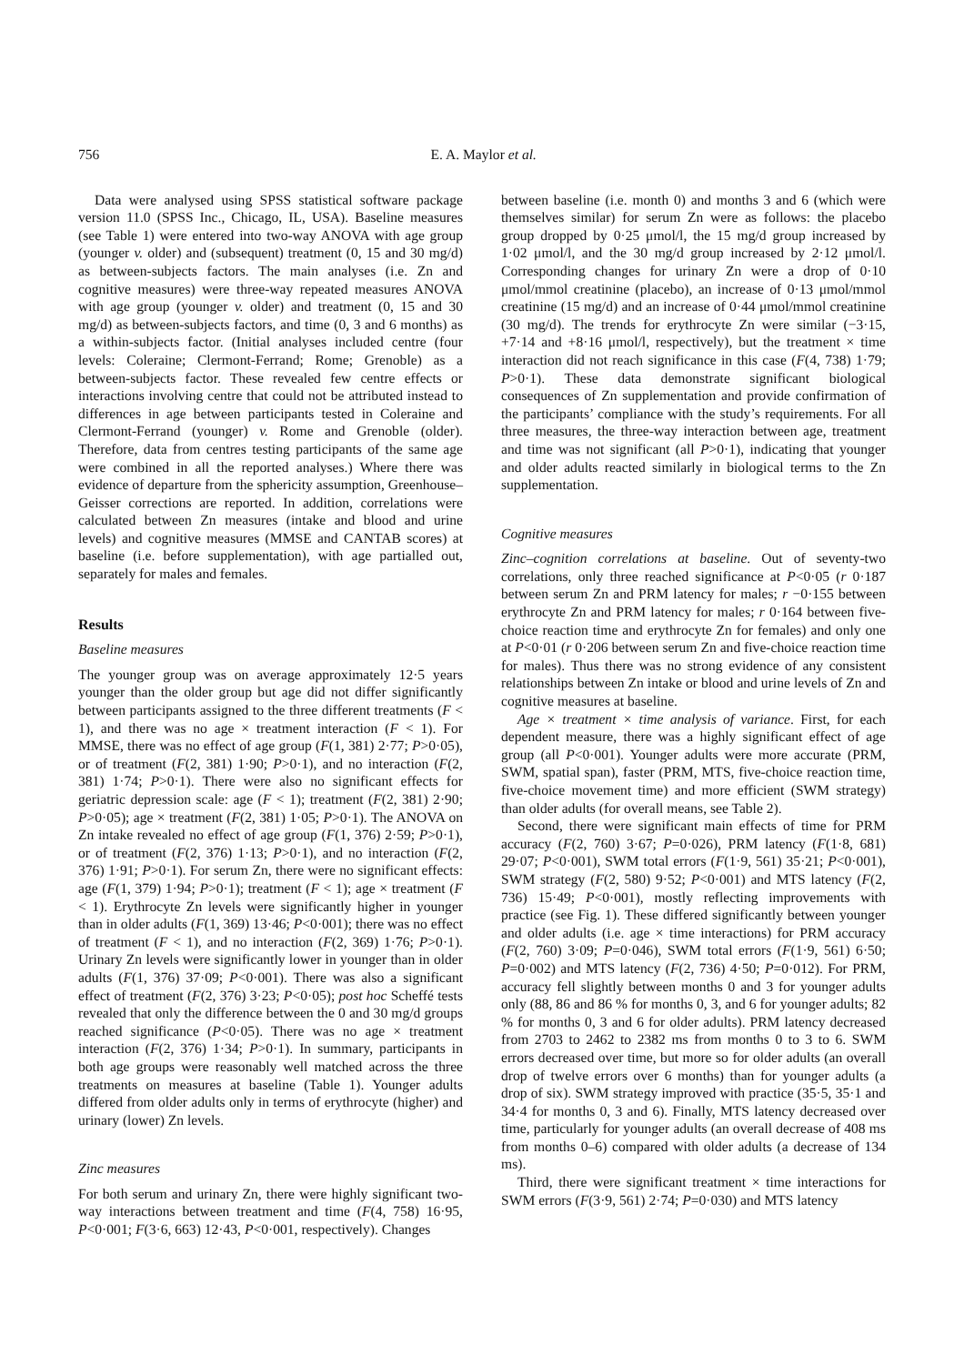756 E. A. Maylor et al.
Data were analysed using SPSS statistical software package version 11.0 (SPSS Inc., Chicago, IL, USA). Baseline measures (see Table 1) were entered into two-way ANOVA with age group (younger v. older) and (subsequent) treatment (0, 15 and 30 mg/d) as between-subjects factors. The main analyses (i.e. Zn and cognitive measures) were three-way repeated measures ANOVA with age group (younger v. older) and treatment (0, 15 and 30 mg/d) as between-subjects factors, and time (0, 3 and 6 months) as a within-subjects factor. (Initial analyses included centre (four levels: Coleraine; Clermont-Ferrand; Rome; Grenoble) as a between-subjects factor. These revealed few centre effects or interactions involving centre that could not be attributed instead to differences in age between participants tested in Coleraine and Clermont-Ferrand (younger) v. Rome and Grenoble (older). Therefore, data from centres testing participants of the same age were combined in all the reported analyses.) Where there was evidence of departure from the sphericity assumption, Greenhouse–Geisser corrections are reported. In addition, correlations were calculated between Zn measures (intake and blood and urine levels) and cognitive measures (MMSE and CANTAB scores) at baseline (i.e. before supplementation), with age partialled out, separately for males and females.
Results
Baseline measures
The younger group was on average approximately 12·5 years younger than the older group but age did not differ significantly between participants assigned to the three different treatments (F < 1), and there was no age × treatment interaction (F < 1). For MMSE, there was no effect of age group (F(1, 381) 2·77; P>0·05), or of treatment (F(2, 381) 1·90; P>0·1), and no interaction (F(2, 381) 1·74; P>0·1). There were also no significant effects for geriatric depression scale: age (F < 1); treatment (F(2, 381) 2·90; P>0·05); age × treatment (F(2, 381) 1·05; P>0·1). The ANOVA on Zn intake revealed no effect of age group (F(1, 376) 2·59; P>0·1), or of treatment (F(2, 376) 1·13; P>0·1), and no interaction (F(2, 376) 1·91; P>0·1). For serum Zn, there were no significant effects: age (F(1, 379) 1·94; P>0·1); treatment (F < 1); age × treatment (F < 1). Erythrocyte Zn levels were significantly higher in younger than in older adults (F(1, 369) 13·46; P<0·001); there was no effect of treatment (F < 1), and no interaction (F(2, 369) 1·76; P>0·1). Urinary Zn levels were significantly lower in younger than in older adults (F(1, 376) 37·09; P<0·001). There was also a significant effect of treatment (F(2, 376) 3·23; P<0·05); post hoc Scheffé tests revealed that only the difference between the 0 and 30 mg/d groups reached significance (P<0·05). There was no age × treatment interaction (F(2, 376) 1·34; P>0·1). In summary, participants in both age groups were reasonably well matched across the three treatments on measures at baseline (Table 1). Younger adults differed from older adults only in terms of erythrocyte (higher) and urinary (lower) Zn levels.
Zinc measures
For both serum and urinary Zn, there were highly significant two-way interactions between treatment and time (F(4, 758) 16·95, P<0·001; F(3·6, 663) 12·43, P<0·001, respectively). Changes
between baseline (i.e. month 0) and months 3 and 6 (which were themselves similar) for serum Zn were as follows: the placebo group dropped by 0·25 μmol/l, the 15 mg/d group increased by 1·02 μmol/l, and the 30 mg/d group increased by 2·12 μmol/l. Corresponding changes for urinary Zn were a drop of 0·10 μmol/mmol creatinine (placebo), an increase of 0·13 μmol/mmol creatinine (15 mg/d) and an increase of 0·44 μmol/mmol creatinine (30 mg/d). The trends for erythrocyte Zn were similar (−3·15, +7·14 and +8·16 μmol/l, respectively), but the treatment × time interaction did not reach significance in this case (F(4, 738) 1·79; P>0·1). These data demonstrate significant biological consequences of Zn supplementation and provide confirmation of the participants’ compliance with the study’s requirements. For all three measures, the three-way interaction between age, treatment and time was not significant (all P>0·1), indicating that younger and older adults reacted similarly in biological terms to the Zn supplementation.
Cognitive measures
Zinc–cognition correlations at baseline. Out of seventy-two correlations, only three reached significance at P<0·05 (r 0·187 between serum Zn and PRM latency for males; r −0·155 between erythrocyte Zn and PRM latency for males; r 0·164 between five-choice reaction time and erythrocyte Zn for females) and only one at P<0·01 (r 0·206 between serum Zn and five-choice reaction time for males). Thus there was no strong evidence of any consistent relationships between Zn intake or blood and urine levels of Zn and cognitive measures at baseline.
Age × treatment × time analysis of variance. First, for each dependent measure, there was a highly significant effect of age group (all P<0·001). Younger adults were more accurate (PRM, SWM, spatial span), faster (PRM, MTS, five-choice reaction time, five-choice movement time) and more efficient (SWM strategy) than older adults (for overall means, see Table 2).
Second, there were significant main effects of time for PRM accuracy (F(2, 760) 3·67; P=0·026), PRM latency (F(1·8, 681) 29·07; P<0·001), SWM total errors (F(1·9, 561) 35·21; P<0·001), SWM strategy (F(2, 580) 9·52; P<0·001) and MTS latency (F(2, 736) 15·49; P<0·001), mostly reflecting improvements with practice (see Fig. 1). These differed significantly between younger and older adults (i.e. age × time interactions) for PRM accuracy (F(2, 760) 3·09; P=0·046), SWM total errors (F(1·9, 561) 6·50; P=0·002) and MTS latency (F(2, 736) 4·50; P=0·012). For PRM, accuracy fell slightly between months 0 and 3 for younger adults only (88, 86 and 86 % for months 0, 3, and 6 for younger adults; 82 % for months 0, 3 and 6 for older adults). PRM latency decreased from 2703 to 2462 to 2382 ms from months 0 to 3 to 6. SWM errors decreased over time, but more so for older adults (an overall drop of twelve errors over 6 months) than for younger adults (a drop of six). SWM strategy improved with practice (35·5, 35·1 and 34·4 for months 0, 3 and 6). Finally, MTS latency decreased over time, particularly for younger adults (an overall decrease of 408 ms from months 0–6) compared with older adults (a decrease of 134 ms).
Third, there were significant treatment × time interactions for SWM errors (F(3·9, 561) 2·74; P=0·030) and MTS latency